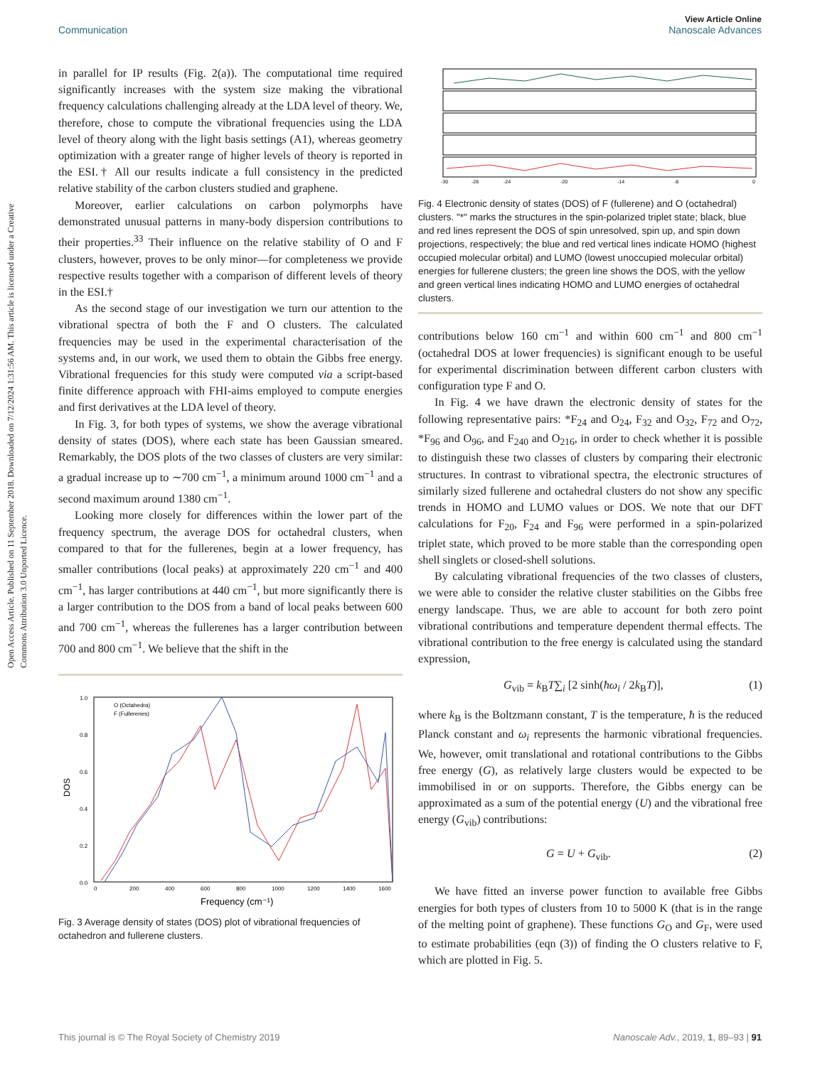Open Access Article. Published on 11 September 2018. Downloaded on 7/12/2024 1:31:56 AM. This article is licensed under a Creative Commons Attribution 3.0 Unported Licence.
View Article Online
Communication Nanoscale Advances
in parallel for IP results (Fig. 2(a)). The computational time required significantly increases with the system size making the vibrational frequency calculations challenging already at the LDA level of theory. We, therefore, chose to compute the vibrational frequencies using the LDA level of theory along with the light basis settings (A1), whereas geometry optimization with a greater range of higher levels of theory is reported in the ESI.† All our results indicate a full consistency in the predicted relative stability of the carbon clusters studied and graphene.
Moreover, earlier calculations on carbon polymorphs have demonstrated unusual patterns in many-body dispersion contributions to their properties.<sup>33</sup> Their influence on the relative stability of O and F clusters, however, proves to be only minor—for completeness we provide respective results together with a comparison of different levels of theory in the ESI.†
As the second stage of our investigation we turn our attention to the vibrational spectra of both the F and O clusters. The calculated frequencies may be used in the experimental characterisation of the systems and, in our work, we used them to obtain the Gibbs free energy. Vibrational frequencies for this study were computed via a script-based finite difference approach with FHI-aims employed to compute energies and first derivatives at the LDA level of theory.
In Fig. 3, for both types of systems, we show the average vibrational density of states (DOS), where each state has been Gaussian smeared. Remarkably, the DOS plots of the two classes of clusters are very similar: a gradual increase up to ∼700 cm<sup>−1</sup>, a minimum around 1000 cm<sup>−1</sup> and a second maximum around 1380 cm<sup>−1</sup>.
Looking more closely for differences within the lower part of the frequency spectrum, the average DOS for octahedral clusters, when compared to that for the fullerenes, begin at a lower frequency, has smaller contributions (local peaks) at approximately 220 cm<sup>−1</sup> and 400 cm<sup>−1</sup>, has larger contributions at 440 cm<sup>−1</sup>, but more significantly there is a larger contribution to the DOS from a band of local peaks between 600 and 700 cm<sup>−1</sup>, whereas the fullerenes has a larger contribution between 700 and 800 cm<sup>−1</sup>. We believe that the shift in the
1.0
0.8
0.6
0.4
0.2
0.0
0
200
400
600
800
1000
1200
1400
1600
O (Octahedra)
F (Fullerenes)
Frequency (cm⁻¹)
DOS
Fig. 3 Average density of states (DOS) plot of vibrational frequencies of octahedron and fullerene clusters.
-30
-28
-24
-20
-14
-8
0
Fig. 4 Electronic density of states (DOS) of F (fullerene) and O (octahedral) clusters. "*" marks the structures in the spin-polarized triplet state; black, blue and red lines represent the DOS of spin unresolved, spin up, and spin down projections, respectively; the blue and red vertical lines indicate HOMO (highest occupied molecular orbital) and LUMO (lowest unoccupied molecular orbital) energies for fullerene clusters; the green line shows the DOS, with the yellow and green vertical lines indicating HOMO and LUMO energies of octahedral clusters.
contributions below 160 cm<sup>−1</sup> and within 600 cm<sup>−1</sup> and 800 cm<sup>−1</sup> (octahedral DOS at lower frequencies) is significant enough to be useful for experimental discrimination between different carbon clusters with configuration type F and O.
In Fig. 4 we have drawn the electronic density of states for the following representative pairs: *F<sub>24</sub> and O<sub>24</sub>, F<sub>32</sub> and O<sub>32</sub>, F<sub>72</sub> and O<sub>72</sub>, *F<sub>96</sub> and O<sub>96</sub>, and F<sub>240</sub> and O<sub>216</sub>, in order to check whether it is possible to distinguish these two classes of clusters by comparing their electronic structures. In contrast to vibrational spectra, the electronic structures of similarly sized fullerene and octahedral clusters do not show any specific trends in HOMO and LUMO values or DOS. We note that our DFT calculations for F<sub>20</sub>, F<sub>24</sub> and F<sub>96</sub> were performed in a spin-polarized triplet state, which proved to be more stable than the corresponding open shell singlets or closed-shell solutions.
By calculating vibrational frequencies of the two classes of clusters, we were able to consider the relative cluster stabilities on the Gibbs free energy landscape. Thus, we are able to account for both zero point vibrational contributions and temperature dependent thermal effects. The vibrational contribution to the free energy is calculated using the standard expression,
G<sub>vib</sub> = k<sub>B</sub>T∑<sub>i</sub> [2 sinh(ħω<sub>i</sub> / 2k<sub>B</sub>T)], (1)
where k<sub>B</sub> is the Boltzmann constant, T is the temperature, ħ is the reduced Planck constant and ω<sub>i</sub> represents the harmonic vibrational frequencies. We, however, omit translational and rotational contributions to the Gibbs free energy (G), as relatively large clusters would be expected to be immobilised in or on supports. Therefore, the Gibbs energy can be approximated as a sum of the potential energy (U) and the vibrational free energy (G<sub>vib</sub>) contributions:
G = U + G<sub>vib</sub>. (2)
We have fitted an inverse power function to available free Gibbs energies for both types of clusters from 10 to 5000 K (that is in the range of the melting point of graphene). These functions G<sub>O</sub> and G<sub>F</sub>, were used to estimate probabilities (eqn (3)) of finding the O clusters relative to F, which are plotted in Fig. 5.
This journal is © The Royal Society of Chemistry 2019 Nanoscale Adv., 2019, 1, 89–93 | 91